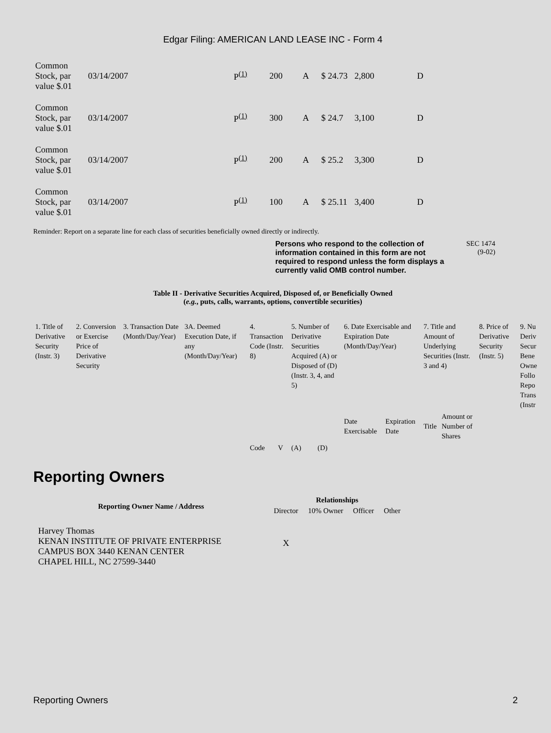Edgar Filing: AMERICAN LAND LEASE INC - Form 4
| Common Stock, par value $.01 | 03/14/2007 | P<sup>(1)</sup> | 200 | A | $ 24.73 | 2,800 | D |
| Common Stock, par value $.01 | 03/14/2007 | P<sup>(1)</sup> | 300 | A | $ 24.7 | 3,100 | D |
| Common Stock, par value $.01 | 03/14/2007 | P<sup>(1)</sup> | 200 | A | $ 25.2 | 3,300 | D |
| Common Stock, par value $.01 | 03/14/2007 | P<sup>(1)</sup> | 100 | A | $ 25.11 | 3,400 | D |
Reminder: Report on a separate line for each class of securities beneficially owned directly or indirectly.
Persons who respond to the collection of information contained in this form are not required to respond unless the form displays a currently valid OMB control number.
SEC 1474
(9-02)
Table II - Derivative Securities Acquired, Disposed of, or Beneficially Owned
(e.g., puts, calls, warrants, options, convertible securities)
| 1. Title of Derivative Security (Instr. 3) | 2. Conversion or Exercise Price of Derivative Security | 3. Transaction Date (Month/Day/Year) | 3A. Deemed Execution Date, if any (Month/Day/Year) | 4. Transaction Code (Instr. 8) | | 5. Number of Derivative Securities Acquired (A) or Disposed of (D) (Instr. 3, 4, and 5) | | 6. Date Exercisable and Expiration Date (Month/Day/Year) | | 7. Title and Amount of Underlying Securities (Instr. 3 and 4) | | 8. Price of Derivative Security (Instr. 5) | 9. Nu Deriv Secur Bene Owne Follo Repo Trans (Instr |
| | | | | | | | | Date Exercisable | Expiration Date | Title | Amount or Number of Shares | | |
| | | | | Code | V | (A) | (D) | | | | | | |
Reporting Owners
| Reporting Owner Name / Address | Relationships | | | |
| --- | --- | --- | --- | --- |
| | Director | 10% Owner | Officer | Other |
| Harvey Thomas KENAN INSTITUTE OF PRIVATE ENTERPRISE CAMPUS BOX 3440 KENAN CENTER CHAPEL HILL, NC 27599-3440 | X | | | |
Reporting Owners 2